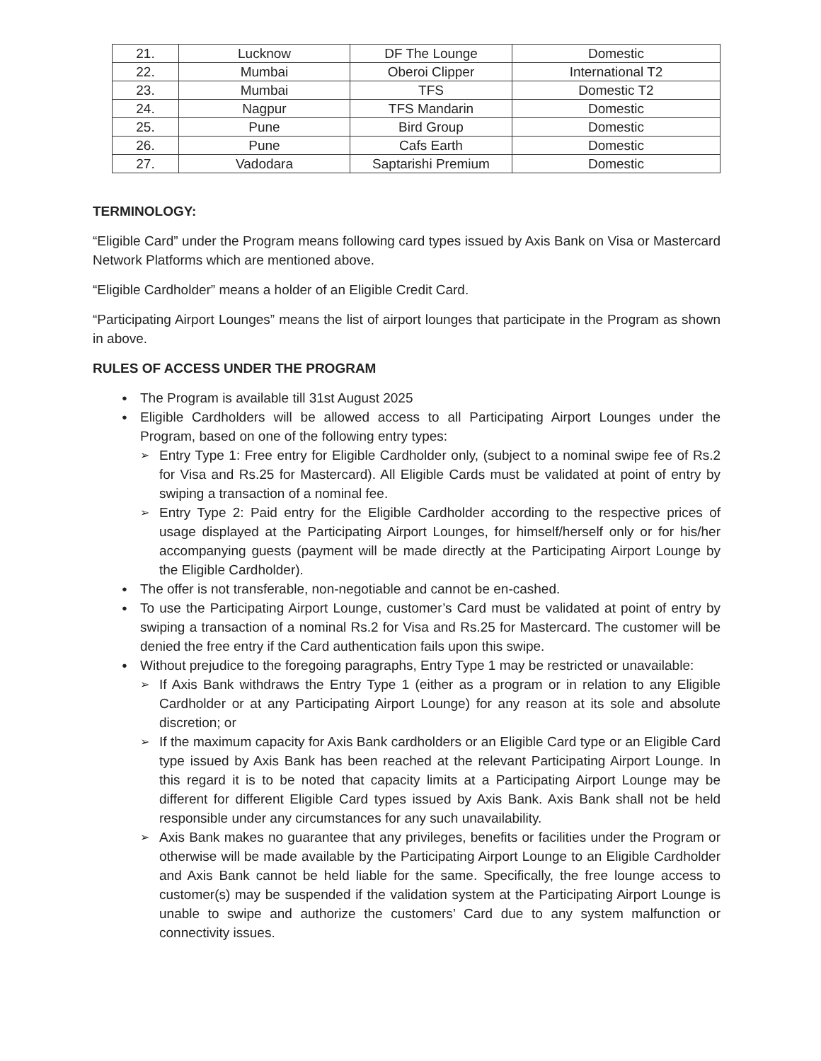| 21. | Lucknow | DF The Lounge | Domestic |
| 22. | Mumbai | Oberoi Clipper | International T2 |
| 23. | Mumbai | TFS | Domestic T2 |
| 24. | Nagpur | TFS Mandarin | Domestic |
| 25. | Pune | Bird Group | Domestic |
| 26. | Pune | Cafs Earth | Domestic |
| 27. | Vadodara | Saptarishi Premium | Domestic |
TERMINOLOGY:
“Eligible Card” under the Program means following card types issued by Axis Bank on Visa or Mastercard Network Platforms which are mentioned above.
“Eligible Cardholder” means a holder of an Eligible Credit Card.
“Participating Airport Lounges” means the list of airport lounges that participate in the Program as shown in above.
RULES OF ACCESS UNDER THE PROGRAM
The Program is available till 31st August 2025
Eligible Cardholders will be allowed access to all Participating Airport Lounges under the Program, based on one of the following entry types:
Entry Type 1: Free entry for Eligible Cardholder only, (subject to a nominal swipe fee of Rs.2 for Visa and Rs.25 for Mastercard). All Eligible Cards must be validated at point of entry by swiping a transaction of a nominal fee.
Entry Type 2: Paid entry for the Eligible Cardholder according to the respective prices of usage displayed at the Participating Airport Lounges, for himself/herself only or for his/her accompanying guests (payment will be made directly at the Participating Airport Lounge by the Eligible Cardholder).
The offer is not transferable, non-negotiable and cannot be en-cashed.
To use the Participating Airport Lounge, customer’s Card must be validated at point of entry by swiping a transaction of a nominal Rs.2 for Visa and Rs.25 for Mastercard. The customer will be denied the free entry if the Card authentication fails upon this swipe.
Without prejudice to the foregoing paragraphs, Entry Type 1 may be restricted or unavailable:
If Axis Bank withdraws the Entry Type 1 (either as a program or in relation to any Eligible Cardholder or at any Participating Airport Lounge) for any reason at its sole and absolute discretion; or
If the maximum capacity for Axis Bank cardholders or an Eligible Card type or an Eligible Card type issued by Axis Bank has been reached at the relevant Participating Airport Lounge. In this regard it is to be noted that capacity limits at a Participating Airport Lounge may be different for different Eligible Card types issued by Axis Bank. Axis Bank shall not be held responsible under any circumstances for any such unavailability.
Axis Bank makes no guarantee that any privileges, benefits or facilities under the Program or otherwise will be made available by the Participating Airport Lounge to an Eligible Cardholder and Axis Bank cannot be held liable for the same. Specifically, the free lounge access to customer(s) may be suspended if the validation system at the Participating Airport Lounge is unable to swipe and authorize the customers’ Card due to any system malfunction or connectivity issues.